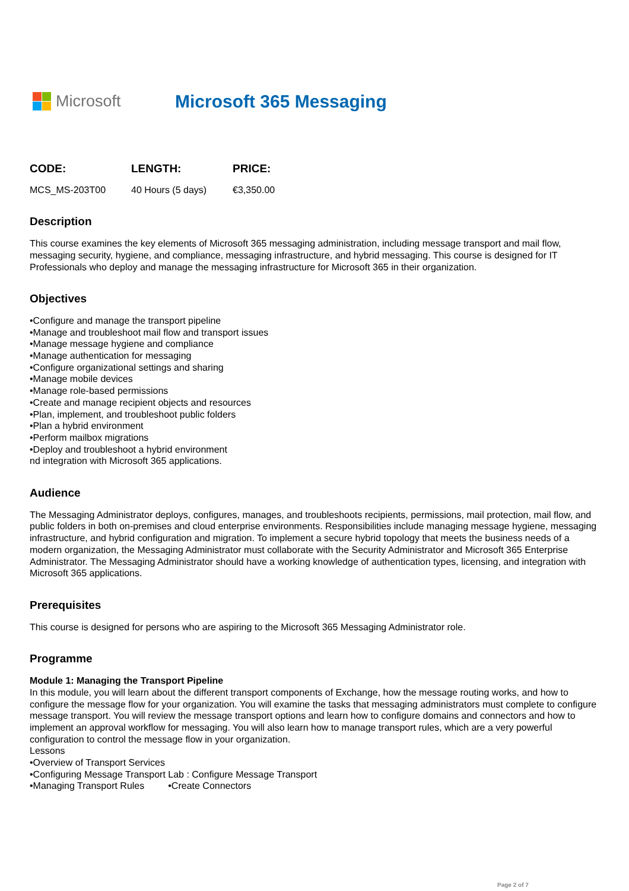Microsoft Microsoft 365 Messaging
| CODE: | LENGTH: | PRICE: |
| --- | --- | --- |
| MCS_MS-203T00 | 40 Hours (5 days) | €3,350.00 |
Description
This course examines the key elements of Microsoft 365 messaging administration, including message transport and mail flow, messaging security, hygiene, and compliance, messaging infrastructure, and hybrid messaging. This course is designed for IT Professionals who deploy and manage the messaging infrastructure for Microsoft 365 in their organization.
Objectives
•Configure and manage the transport pipeline
•Manage and troubleshoot mail flow and transport issues
•Manage message hygiene and compliance
•Manage authentication for messaging
•Configure organizational settings and sharing
•Manage mobile devices
•Manage role-based permissions
•Create and manage recipient objects and resources
•Plan, implement, and troubleshoot public folders
•Plan a hybrid environment
•Perform mailbox migrations
•Deploy and troubleshoot a hybrid environment
nd integration with Microsoft 365 applications.
Audience
The Messaging Administrator deploys, configures, manages, and troubleshoots recipients, permissions, mail protection, mail flow, and public folders in both on-premises and cloud enterprise environments. Responsibilities include managing message hygiene, messaging infrastructure, and hybrid configuration and migration. To implement a secure hybrid topology that meets the business needs of a modern organization, the Messaging Administrator must collaborate with the Security Administrator and Microsoft 365 Enterprise Administrator. The Messaging Administrator should have a working knowledge of authentication types, licensing, and integration with Microsoft 365 applications.
Prerequisites
This course is designed for persons who are aspiring to the Microsoft 365 Messaging Administrator role.
Programme
Module 1: Managing the Transport Pipeline
In this module, you will learn about the different transport components of Exchange, how the message routing works, and how to configure the message flow for your organization. You will examine the tasks that messaging administrators must complete to configure message transport. You will review the message transport options and learn how to configure domains and connectors and how to implement an approval workflow for messaging. You will also learn how to manage transport rules, which are a very powerful configuration to control the message flow in your organization.
Lessons
•Overview of Transport Services
•Configuring Message Transport Lab : Configure Message Transport
•Managing Transport Rules •Create Connectors
Page 2 of 7